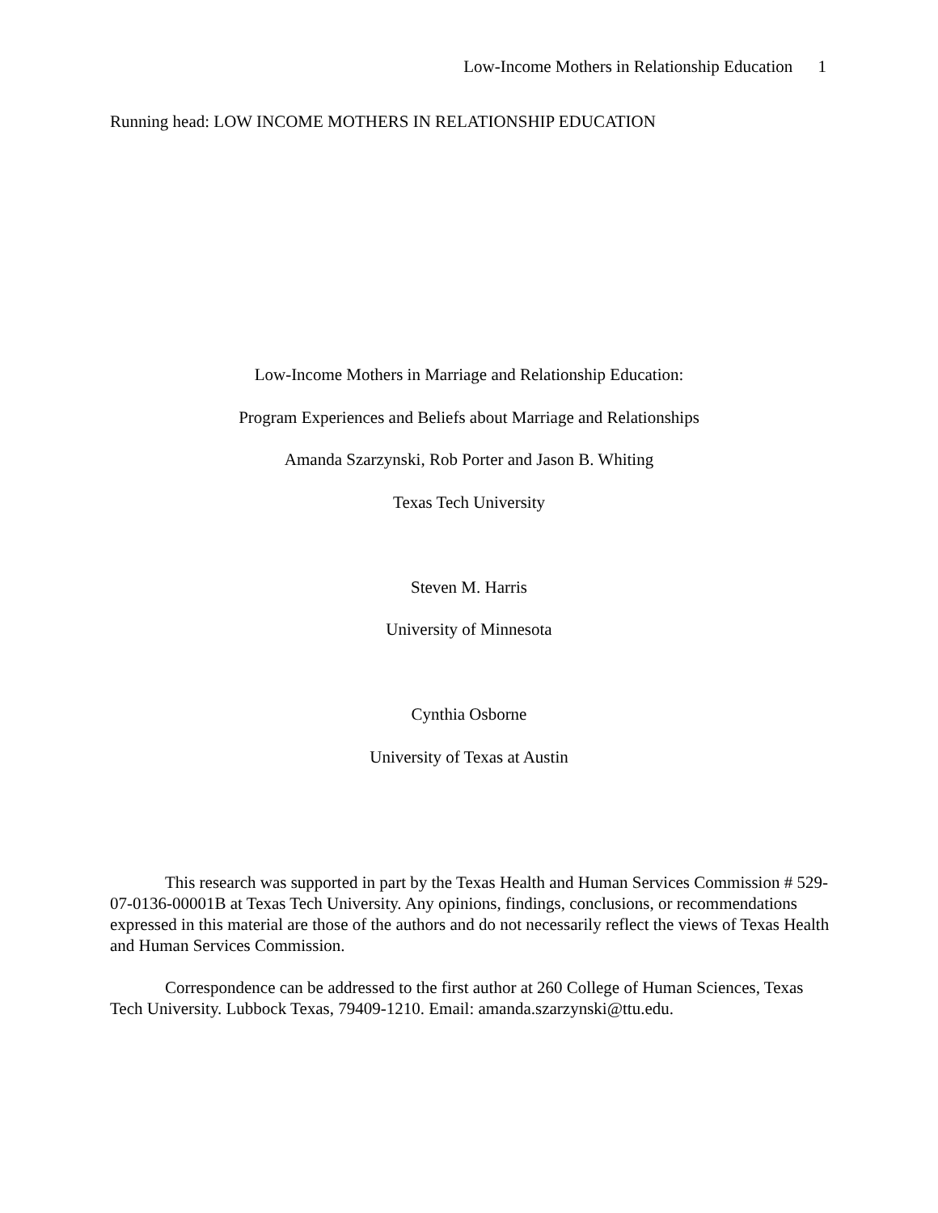Low-Income Mothers in Relationship Education 1
Running head: LOW INCOME MOTHERS IN RELATIONSHIP EDUCATION
Low-Income Mothers in Marriage and Relationship Education:
Program Experiences and Beliefs about Marriage and Relationships
Amanda Szarzynski, Rob Porter and Jason B. Whiting
Texas Tech University
Steven M. Harris
University of Minnesota
Cynthia Osborne
University of Texas at Austin
This research was supported in part by the Texas Health and Human Services Commission # 529-07-0136-00001B at Texas Tech University. Any opinions, findings, conclusions, or recommendations expressed in this material are those of the authors and do not necessarily reflect the views of Texas Health and Human Services Commission.
Correspondence can be addressed to the first author at 260 College of Human Sciences, Texas Tech University. Lubbock Texas, 79409-1210. Email: amanda.szarzynski@ttu.edu.